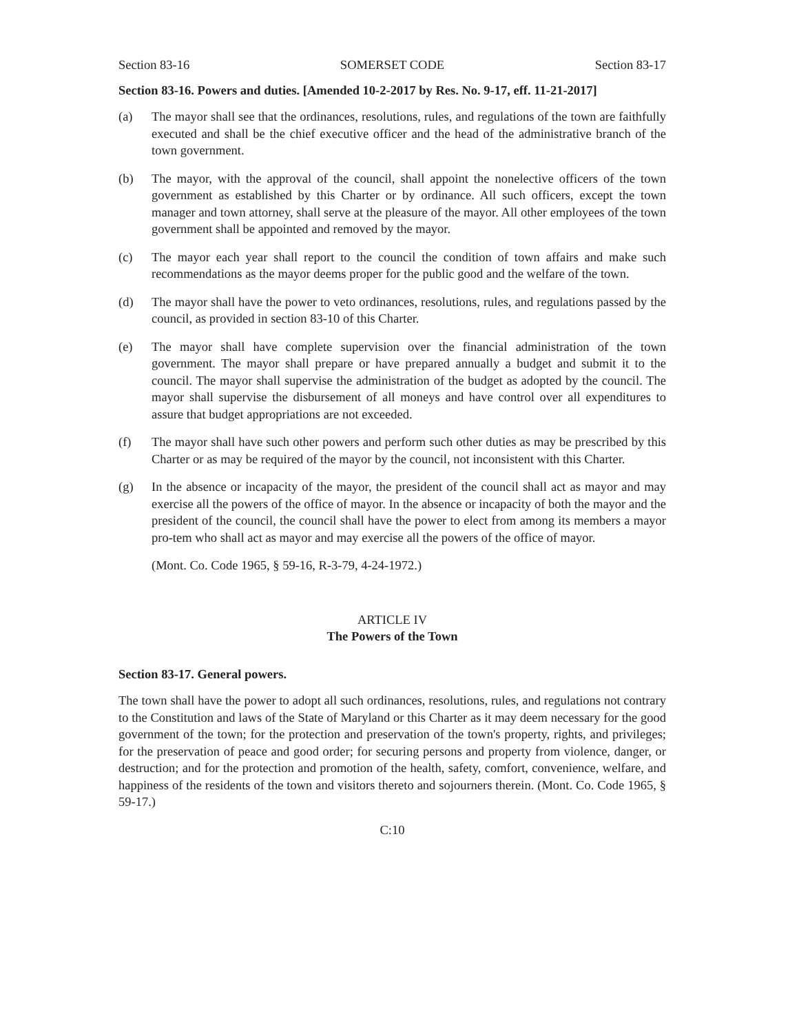Section 83-16 SOMERSET CODE Section 83-17
Section 83-16. Powers and duties. [Amended 10-2-2017 by Res. No. 9-17, eff. 11-21-2017]
(a) The mayor shall see that the ordinances, resolutions, rules, and regulations of the town are faithfully executed and shall be the chief executive officer and the head of the administrative branch of the town government.
(b) The mayor, with the approval of the council, shall appoint the nonelective officers of the town government as established by this Charter or by ordinance. All such officers, except the town manager and town attorney, shall serve at the pleasure of the mayor. All other employees of the town government shall be appointed and removed by the mayor.
(c) The mayor each year shall report to the council the condition of town affairs and make such recommendations as the mayor deems proper for the public good and the welfare of the town.
(d) The mayor shall have the power to veto ordinances, resolutions, rules, and regulations passed by the council, as provided in section 83-10 of this Charter.
(e) The mayor shall have complete supervision over the financial administration of the town government. The mayor shall prepare or have prepared annually a budget and submit it to the council. The mayor shall supervise the administration of the budget as adopted by the council. The mayor shall supervise the disbursement of all moneys and have control over all expenditures to assure that budget appropriations are not exceeded.
(f) The mayor shall have such other powers and perform such other duties as may be prescribed by this Charter or as may be required of the mayor by the council, not inconsistent with this Charter.
(g) In the absence or incapacity of the mayor, the president of the council shall act as mayor and may exercise all the powers of the office of mayor. In the absence or incapacity of both the mayor and the president of the council, the council shall have the power to elect from among its members a mayor pro-tem who shall act as mayor and may exercise all the powers of the office of mayor.
(Mont. Co. Code 1965, § 59-16, R-3-79, 4-24-1972.)
ARTICLE IV
The Powers of the Town
Section 83-17. General powers.
The town shall have the power to adopt all such ordinances, resolutions, rules, and regulations not contrary to the Constitution and laws of the State of Maryland or this Charter as it may deem necessary for the good government of the town; for the protection and preservation of the town's property, rights, and privileges; for the preservation of peace and good order; for securing persons and property from violence, danger, or destruction; and for the protection and promotion of the health, safety, comfort, convenience, welfare, and happiness of the residents of the town and visitors thereto and sojourners therein. (Mont. Co. Code 1965, § 59-17.)
C:10